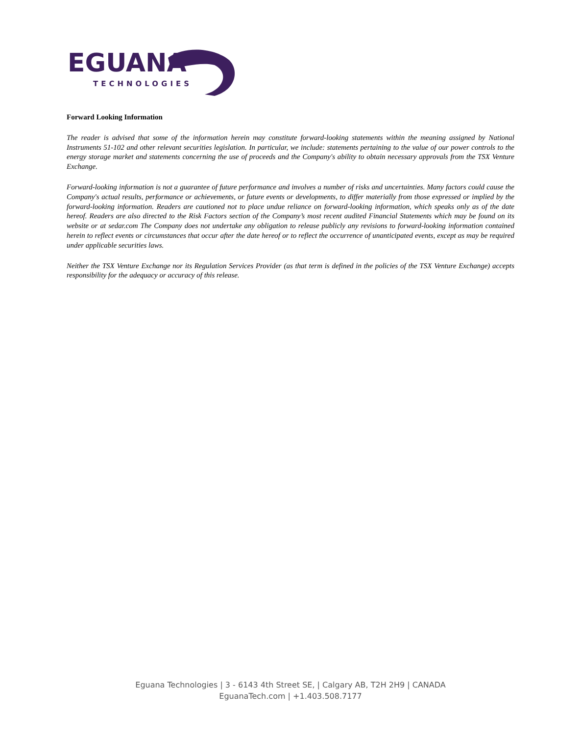EGUANA
TECHNOLOGIES
Forward Looking Information
The reader is advised that some of the information herein may constitute forward-looking statements within the meaning assigned by National Instruments 51-102 and other relevant securities legislation. In particular, we include: statements pertaining to the value of our power controls to the energy storage market and statements concerning the use of proceeds and the Company's ability to obtain necessary approvals from the TSX Venture Exchange.
Forward-looking information is not a guarantee of future performance and involves a number of risks and uncertainties. Many factors could cause the Company's actual results, performance or achievements, or future events or developments, to differ materially from those expressed or implied by the forward-looking information. Readers are cautioned not to place undue reliance on forward-looking information, which speaks only as of the date hereof. Readers are also directed to the Risk Factors section of the Company’s most recent audited Financial Statements which may be found on its website or at sedar.com The Company does not undertake any obligation to release publicly any revisions to forward-looking information contained herein to reflect events or circumstances that occur after the date hereof or to reflect the occurrence of unanticipated events, except as may be required under applicable securities laws.
Neither the TSX Venture Exchange nor its Regulation Services Provider (as that term is defined in the policies of the TSX Venture Exchange) accepts responsibility for the adequacy or accuracy of this release.
Eguana Technologies | 3 - 6143 4th Street SE, | Calgary AB, T2H 2H9 | CANADA
EguanaTech.com | +1.403.508.7177